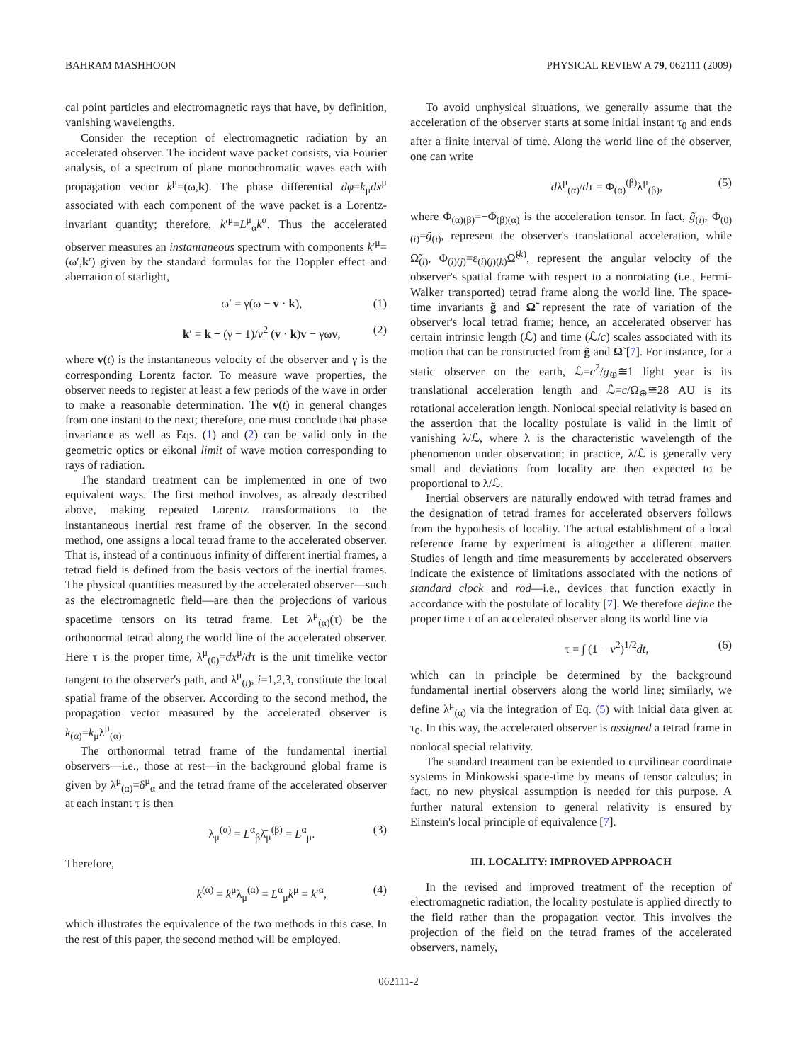BAHRAM MASHHOON PHYSICAL REVIEW A 79, 062111 (2009)
cal point particles and electromagnetic rays that have, by definition, vanishing wavelengths.
Consider the reception of electromagnetic radiation by an accelerated observer. The incident wave packet consists, via Fourier analysis, of a spectrum of plane monochromatic waves each with propagation vector k<sup>μ</sup>=(ω,k). The phase differential dφ=k<sub>μ</sub>dx<sup>μ</sup> associated with each component of the wave packet is a Lorentz-invariant quantity; therefore, k′<sup>μ</sup>=L<sup>μ</sup><sub>α</sub>k<sup>α</sup>. Thus the accelerated observer measures an instantaneous spectrum with components k′<sup>μ</sup>=(ω′,k′) given by the standard formulas for the Doppler effect and aberration of starlight,
ω′ = γ(ω − v · k), (1)
k′ = k + (γ − 1)/v<sup>2</sup> (v · k)v − γωv, (2)
where v(t) is the instantaneous velocity of the observer and γ is the corresponding Lorentz factor. To measure wave properties, the observer needs to register at least a few periods of the wave in order to make a reasonable determination. The v(t) in general changes from one instant to the next; therefore, one must conclude that phase invariance as well as Eqs. (1) and (2) can be valid only in the geometric optics or eikonal limit of wave motion corresponding to rays of radiation.
The standard treatment can be implemented in one of two equivalent ways. The first method involves, as already described above, making repeated Lorentz transformations to the instantaneous inertial rest frame of the observer. In the second method, one assigns a local tetrad frame to the accelerated observer. That is, instead of a continuous infinity of different inertial frames, a tetrad field is defined from the basis vectors of the inertial frames. The physical quantities measured by the accelerated observer—such as the electromagnetic field—are then the projections of various spacetime tensors on its tetrad frame. Let λ<sup>μ</sup><sub>(α)</sub>(τ) be the orthonormal tetrad along the world line of the accelerated observer. Here τ is the proper time, λ<sup>μ</sup><sub>(0)</sub>=dx<sup>μ</sup>/dτ is the unit timelike vector tangent to the observer's path, and λ<sup>μ</sup><sub>(i)</sub>, i=1,2,3, constitute the local spatial frame of the observer. According to the second method, the propagation vector measured by the accelerated observer is k<sub>(α)</sub>=k<sub>μ</sub>λ<sup>μ</sup><sub>(α)</sub>.
The orthonormal tetrad frame of the fundamental inertial observers—i.e., those at rest—in the background global frame is given by λ̄<sup>μ</sup><sub>(α)</sub>=δ<sup>μ</sup><sub>α</sub> and the tetrad frame of the accelerated observer at each instant τ is then
λ<sub>μ</sub><sup>(α)</sup> = L<sup>α</sup><sub>β</sub>λ̄<sub>μ</sub><sup>(β)</sup> = L<sup>α</sup><sub>μ</sub>. (3)
Therefore,
k<sup>(α)</sup> = k<sup>μ</sup>λ<sub>μ</sub><sup>(α)</sup> = L<sup>α</sup><sub>μ</sub>k<sup>μ</sup> = k′<sup>α</sup>, (4)
which illustrates the equivalence of the two methods in this case. In the rest of this paper, the second method will be employed.
To avoid unphysical situations, we generally assume that the acceleration of the observer starts at some initial instant τ<sub>0</sub> and ends after a finite interval of time. Along the world line of the observer, one can write
dλ<sup>μ</sup><sub>(α)</sub>/dτ = Φ<sub>(α)</sub><sup>(β)</sup>λ<sup>μ</sup><sub>(β)</sub>, (5)
where Φ<sub>(α)(β)</sub>=−Φ<sub>(β)(α)</sub> is the acceleration tensor. In fact, g̃<sub>(i)</sub>, Φ<sub>(0)(i)</sub>=g̃<sub>(i)</sub>, represent the observer's translational acceleration, while Ω̃<sub>(i)</sub>, Φ<sub>(i)(j)</sub>=ε<sub>(i)(j)(k)</sub>Ω̃<sup>(k)</sup>, represent the angular velocity of the observer's spatial frame with respect to a nonrotating (i.e., Fermi-Walker transported) tetrad frame along the world line. The space-time invariants g̃ and Ω̃ represent the rate of variation of the observer's local tetrad frame; hence, an accelerated observer has certain intrinsic length (ℒ) and time (ℒ/c) scales associated with its motion that can be constructed from g̃ and Ω̃ [7]. For instance, for a static observer on the earth, ℒ=c<sup>2</sup>/g<sub>⊕</sub>≅1 light year is its translational acceleration length and ℒ=c/Ω<sub>⊕</sub>≅28 AU is its rotational acceleration length. Nonlocal special relativity is based on the assertion that the locality postulate is valid in the limit of vanishing λ/ℒ, where λ is the characteristic wavelength of the phenomenon under observation; in practice, λ/ℒ is generally very small and deviations from locality are then expected to be proportional to λ/ℒ.
Inertial observers are naturally endowed with tetrad frames and the designation of tetrad frames for accelerated observers follows from the hypothesis of locality. The actual establishment of a local reference frame by experiment is altogether a different matter. Studies of length and time measurements by accelerated observers indicate the existence of limitations associated with the notions of standard clock and rod—i.e., devices that function exactly in accordance with the postulate of locality [7]. We therefore define the proper time τ of an accelerated observer along its world line via
τ = ∫ (1 − v<sup>2</sup>)<sup>1/2</sup>dt, (6)
which can in principle be determined by the background fundamental inertial observers along the world line; similarly, we define λ<sup>μ</sup><sub>(α)</sub> via the integration of Eq. (5) with initial data given at τ<sub>0</sub>. In this way, the accelerated observer is assigned a tetrad frame in nonlocal special relativity.
The standard treatment can be extended to curvilinear coordinate systems in Minkowski space-time by means of tensor calculus; in fact, no new physical assumption is needed for this purpose. A further natural extension to general relativity is ensured by Einstein's local principle of equivalence [7].
III. LOCALITY: IMPROVED APPROACH
In the revised and improved treatment of the reception of electromagnetic radiation, the locality postulate is applied directly to the field rather than the propagation vector. This involves the projection of the field on the tetrad frames of the accelerated observers, namely,
062111-2